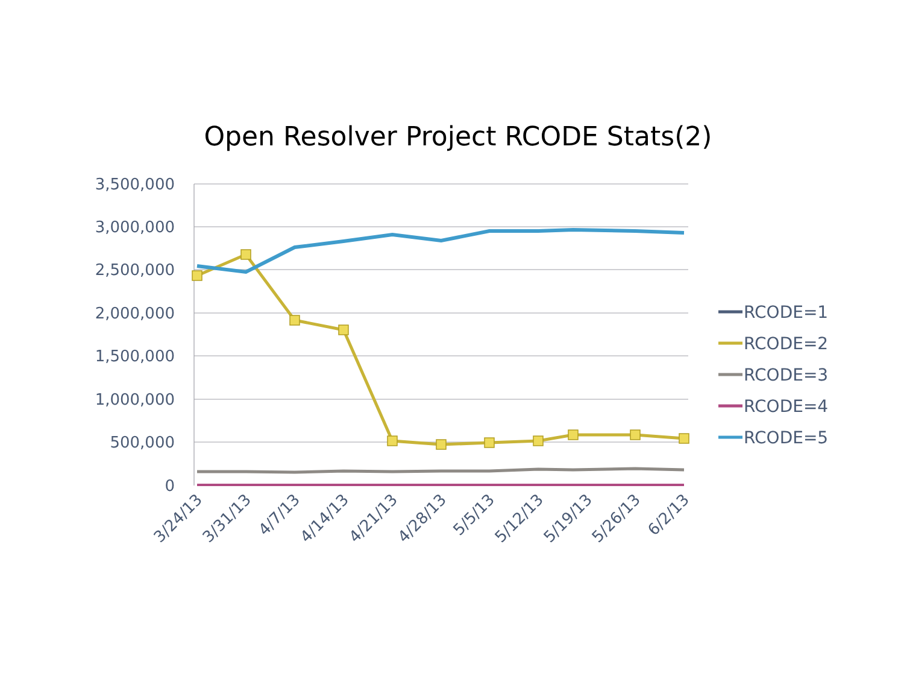Open Resolver Project RCODE Stats(2)
3,500,000
3,000,000
2,500,000
2,000,000
1,500,000
1,000,000
500,000
0
3/24/13
3/31/13
4/7/13
4/14/13
4/21/13
4/28/13
5/5/13
5/12/13
5/19/13
5/26/13
6/2/13
RCODE=1
RCODE=2
RCODE=3
RCODE=4
RCODE=5